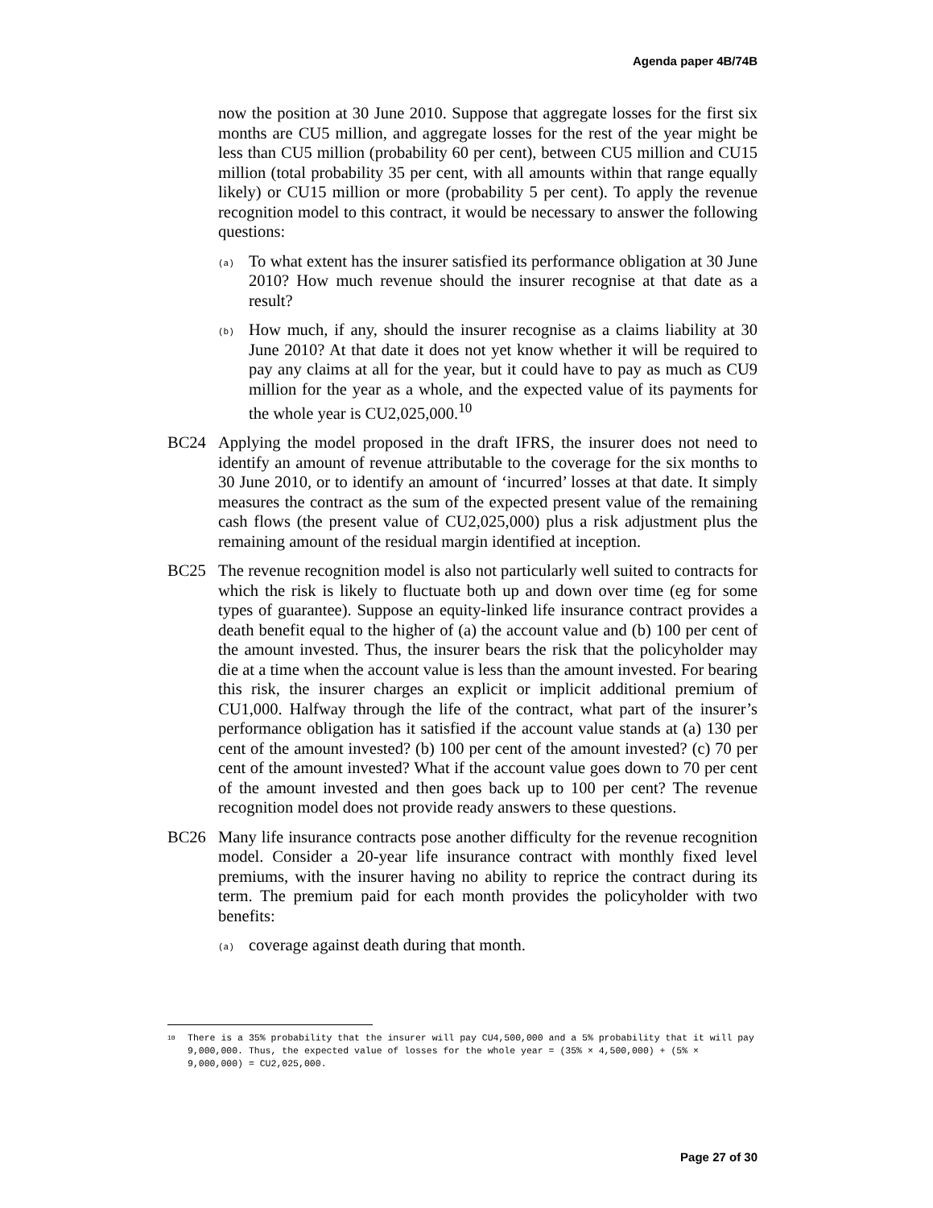Agenda paper 4B/74B
now the position at 30 June 2010. Suppose that aggregate losses for the first six months are CU5 million, and aggregate losses for the rest of the year might be less than CU5 million (probability 60 per cent), between CU5 million and CU15 million (total probability 35 per cent, with all amounts within that range equally likely) or CU15 million or more (probability 5 per cent). To apply the revenue recognition model to this contract, it would be necessary to answer the following questions:
(a) To what extent has the insurer satisfied its performance obligation at 30 June 2010? How much revenue should the insurer recognise at that date as a result?
(b) How much, if any, should the insurer recognise as a claims liability at 30 June 2010? At that date it does not yet know whether it will be required to pay any claims at all for the year, but it could have to pay as much as CU9 million for the year as a whole, and the expected value of its payments for the whole year is CU2,025,000.<sup>10</sup>
BC24 Applying the model proposed in the draft IFRS, the insurer does not need to identify an amount of revenue attributable to the coverage for the six months to 30 June 2010, or to identify an amount of ‘incurred’ losses at that date. It simply measures the contract as the sum of the expected present value of the remaining cash flows (the present value of CU2,025,000) plus a risk adjustment plus the remaining amount of the residual margin identified at inception.
BC25 The revenue recognition model is also not particularly well suited to contracts for which the risk is likely to fluctuate both up and down over time (eg for some types of guarantee). Suppose an equity-linked life insurance contract provides a death benefit equal to the higher of (a) the account value and (b) 100 per cent of the amount invested. Thus, the insurer bears the risk that the policyholder may die at a time when the account value is less than the amount invested. For bearing this risk, the insurer charges an explicit or implicit additional premium of CU1,000. Halfway through the life of the contract, what part of the insurer’s performance obligation has it satisfied if the account value stands at (a) 130 per cent of the amount invested? (b) 100 per cent of the amount invested? (c) 70 per cent of the amount invested? What if the account value goes down to 70 per cent of the amount invested and then goes back up to 100 per cent? The revenue recognition model does not provide ready answers to these questions.
BC26 Many life insurance contracts pose another difficulty for the revenue recognition model. Consider a 20-year life insurance contract with monthly fixed level premiums, with the insurer having no ability to reprice the contract during its term. The premium paid for each month provides the policyholder with two benefits:
(a) coverage against death during that month.
<sup>10</sup> There is a 35% probability that the insurer will pay CU4,500,000 and a 5% probability that it will pay 9,000,000. Thus, the expected value of losses for the whole year = (35% × 4,500,000) + (5% × 9,000,000) = CU2,025,000.
Page 27 of 30